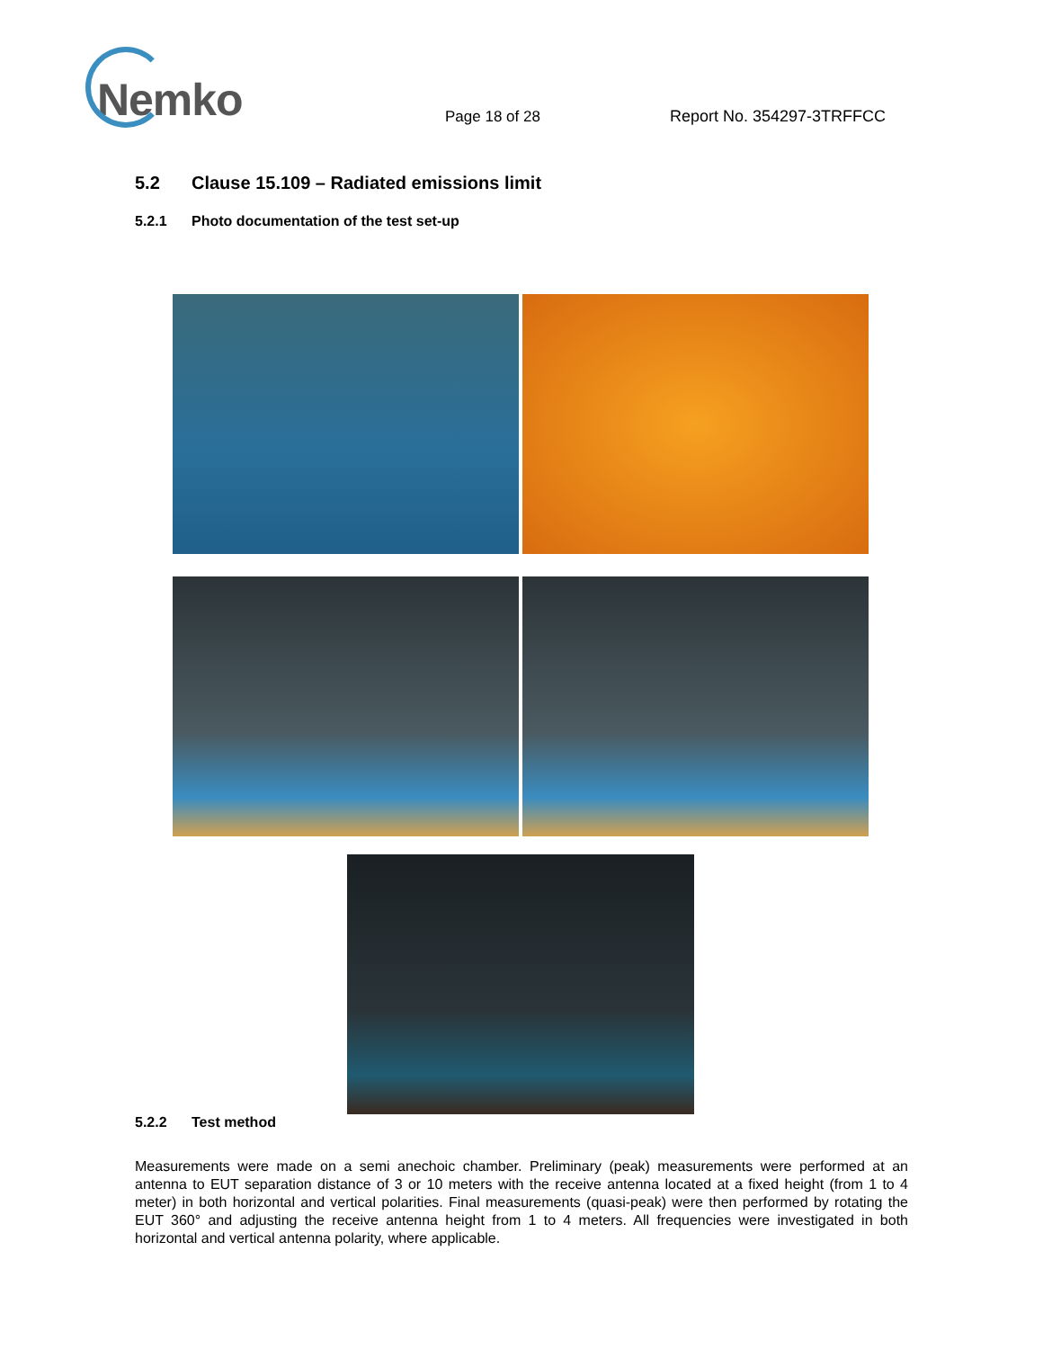Nemko
Page 18 of 28
Report No. 354297-3TRFFCC
5.2 Clause 15.109 – Radiated emissions limit
5.2.1 Photo documentation of the test set-up
5.2.2 Test method
Measurements were made on a semi anechoic chamber. Preliminary (peak) measurements were performed at an antenna to EUT separation distance of 3 or 10 meters with the receive antenna located at a fixed height (from 1 to 4 meter) in both horizontal and vertical polarities. Final measurements (quasi-peak) were then performed by rotating the EUT 360° and adjusting the receive antenna height from 1 to 4 meters. All frequencies were investigated in both horizontal and vertical antenna polarity, where applicable.